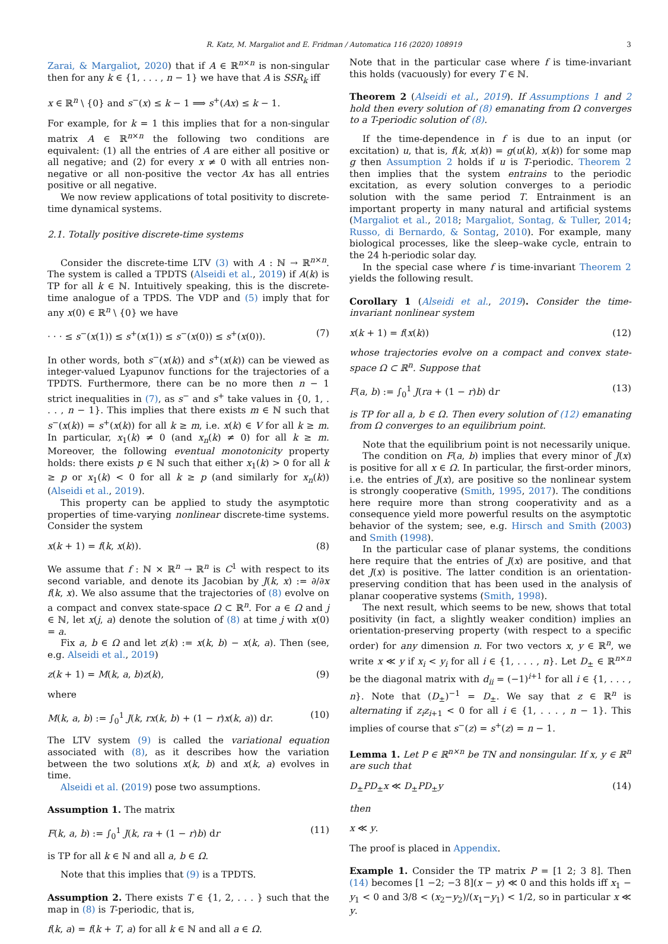R. Katz, M. Margaliot and E. Fridman / Automatica 116 (2020) 108919
3
Zarai, & Margaliot, 2020) that if A ∈ ℝ<sup>n×n</sup> is non-singular then for any k ∈ {1, . . . , n − 1} we have that A is SSR<sub>k</sub> iff
x ∈ ℝ<sup>n</sup> \ {0} and s<sup>−</sup>(x) ≤ k − 1 ⟹ s<sup>+</sup>(Ax) ≤ k − 1.
For example, for k = 1 this implies that for a non-singular matrix A ∈ ℝ<sup>n×n</sup> the following two conditions are equivalent: (1) all the entries of A are either all positive or all negative; and (2) for every x ≠ 0 with all entries non-negative or all non-positive the vector Ax has all entries positive or all negative.
We now review applications of total positivity to discrete-time dynamical systems.
2.1. Totally positive discrete-time systems
Consider the discrete-time LTV (3) with A : ℕ → ℝ<sup>n×n</sup>. The system is called a TPDTS (Alseidi et al., 2019) if A(k) is TP for all k ∈ ℕ. Intuitively speaking, this is the discrete-time analogue of a TPDS. The VDP and (5) imply that for any x(0) ∈ ℝ<sup>n</sup> \ {0} we have
· · · ≤ s<sup>−</sup>(x(1)) ≤ s<sup>+</sup>(x(1)) ≤ s<sup>−</sup>(x(0)) ≤ s<sup>+</sup>(x(0)). (7)
In other words, both s<sup>−</sup>(x(k)) and s<sup>+</sup>(x(k)) can be viewed as integer-valued Lyapunov functions for the trajectories of a TPDTS. Furthermore, there can be no more then n − 1 strict inequalities in (7), as s<sup>−</sup> and s<sup>+</sup> take values in {0, 1, . . . , n − 1}. This implies that there exists m ∈ ℕ such that s<sup>−</sup>(x(k)) = s<sup>+</sup>(x(k)) for all k ≥ m, i.e. x(k) ∈ V for all k ≥ m. In particular, x<sub>1</sub>(k) ≠ 0 (and x<sub>n</sub>(k) ≠ 0) for all k ≥ m. Moreover, the following eventual monotonicity property holds: there exists p ∈ ℕ such that either x<sub>1</sub>(k) > 0 for all k ≥ p or x<sub>1</sub>(k) < 0 for all k ≥ p (and similarly for x<sub>n</sub>(k)) (Alseidi et al., 2019).
This property can be applied to study the asymptotic properties of time-varying nonlinear discrete-time systems. Consider the system
x(k + 1) = f(k, x(k)). (8)
We assume that f : ℕ × ℝ<sup>n</sup> → ℝ<sup>n</sup> is C<sup>1</sup> with respect to its second variable, and denote its Jacobian by J(k, x) := ∂/∂x f(k, x). We also assume that the trajectories of (8) evolve on a compact and convex state-space Ω ⊂ ℝ<sup>n</sup>. For a ∈ Ω and j ∈ ℕ, let x(j, a) denote the solution of (8) at time j with x(0) = a.
Fix a, b ∈ Ω and let z(k) := x(k, b) − x(k, a). Then (see, e.g. Alseidi et al., 2019)
z(k + 1) = M(k, a, b)z(k), (9)
where
M(k, a, b) := ∫<sub>0</sub><sup>1</sup> J(k, rx(k, b) + (1 − r)x(k, a)) dr. (10)
The LTV system (9) is called the variational equation associated with (8), as it describes how the variation between the two solutions x(k, b) and x(k, a) evolves in time.
Alseidi et al. (2019) pose two assumptions.
Assumption 1. The matrix
F(k, a, b) := ∫<sub>0</sub><sup>1</sup> J(k, ra + (1 − r)b) dr (11)
is TP for all k ∈ ℕ and all a, b ∈ Ω.
Note that this implies that (9) is a TPDTS.
Assumption 2. There exists T ∈ {1, 2, . . . } such that the map in (8) is T-periodic, that is,
f(k, a) = f(k + T, a) for all k ∈ ℕ and all a ∈ Ω.
Note that in the particular case where f is time-invariant this holds (vacuously) for every T ∈ ℕ.
Theorem 2 (Alseidi et al., 2019). If Assumptions 1 and 2 hold then every solution of (8) emanating from Ω converges to a T-periodic solution of (8).
If the time-dependence in f is due to an input (or excitation) u, that is, f(k, x(k)) = g(u(k), x(k)) for some map g then Assumption 2 holds if u is T-periodic. Theorem 2 then implies that the system entrains to the periodic excitation, as every solution converges to a periodic solution with the same period T. Entrainment is an important property in many natural and artificial systems (Margaliot et al., 2018; Margaliot, Sontag, & Tuller, 2014; Russo, di Bernardo, & Sontag, 2010). For example, many biological processes, like the sleep–wake cycle, entrain to the 24 h-periodic solar day.
In the special case where f is time-invariant Theorem 2 yields the following result.
Corollary 1 (Alseidi et al., 2019). Consider the time-invariant nonlinear system
x(k + 1) = f(x(k)) (12)
whose trajectories evolve on a compact and convex state-space Ω ⊂ ℝ<sup>n</sup>. Suppose that
F(a, b) := ∫<sub>0</sub><sup>1</sup> J(ra + (1 − r)b) dr (13)
is TP for all a, b ∈ Ω. Then every solution of (12) emanating from Ω converges to an equilibrium point.
Note that the equilibrium point is not necessarily unique.
The condition on F(a, b) implies that every minor of J(x) is positive for all x ∈ Ω. In particular, the first-order minors, i.e. the entries of J(x), are positive so the nonlinear system is strongly cooperative (Smith, 1995, 2017). The conditions here require more than strong cooperativity and as a consequence yield more powerful results on the asymptotic behavior of the system; see, e.g. Hirsch and Smith (2003) and Smith (1998).
In the particular case of planar systems, the conditions here require that the entries of J(x) are positive, and that det J(x) is positive. The latter condition is an orientation-preserving condition that has been used in the analysis of planar cooperative systems (Smith, 1998).
The next result, which seems to be new, shows that total positivity (in fact, a slightly weaker condition) implies an orientation-preserving property (with respect to a specific order) for any dimension n. For two vectors x, y ∈ ℝ<sup>n</sup>, we write x ≪ y if x<sub>i</sub> < y<sub>i</sub> for all i ∈ {1, . . . , n}. Let D<sub>±</sub> ∈ ℝ<sup>n×n</sup> be the diagonal matrix with d<sub>ii</sub> = (−1)<sup>i+1</sup> for all i ∈ {1, . . . , n}. Note that (D<sub>±</sub>)<sup>−1</sup> = D<sub>±</sub>. We say that z ∈ ℝ<sup>n</sup> is alternating if z<sub>i</sub>z<sub>i+1</sub> < 0 for all i ∈ {1, . . . , n − 1}. This implies of course that s<sup>−</sup>(z) = s<sup>+</sup>(z) = n − 1.
Lemma 1. Let P ∈ ℝ<sup>n×n</sup> be TN and nonsingular. If x, y ∈ ℝ<sup>n</sup> are such that
D<sub>±</sub>PD<sub>±</sub>x ≪ D<sub>±</sub>PD<sub>±</sub>y (14)
then
x ≪ y.
The proof is placed in Appendix.
Example 1. Consider the TP matrix P = [1 2; 3 8]. Then (14) becomes [1 −2; −3 8](x − y) ≪ 0 and this holds iff x<sub>1</sub> − y<sub>1</sub> < 0 and 3/8 < (x<sub>2</sub>−y<sub>2</sub>)/(x<sub>1</sub>−y<sub>1</sub>) < 1/2, so in particular x ≪ y.